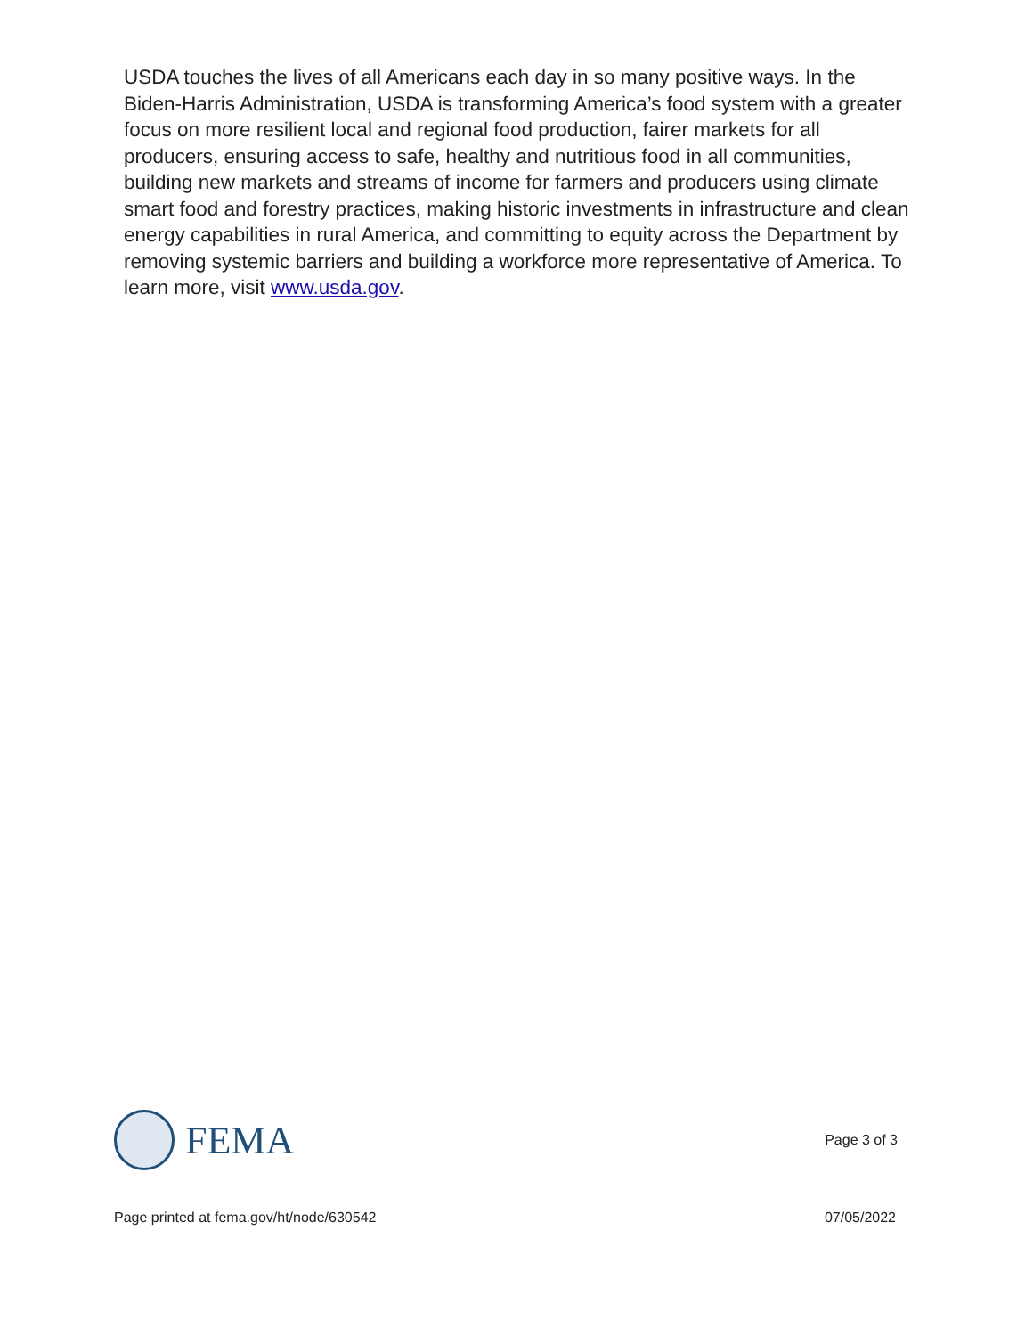USDA touches the lives of all Americans each day in so many positive ways. In the Biden-Harris Administration, USDA is transforming America’s food system with a greater focus on more resilient local and regional food production, fairer markets for all producers, ensuring access to safe, healthy and nutritious food in all communities, building new markets and streams of income for farmers and producers using climate smart food and forestry practices, making historic investments in infrastructure and clean energy capabilities in rural America, and committing to equity across the Department by removing systemic barriers and building a workforce more representative of America. To learn more, visit www.usda.gov.
FEMA
Page 3 of 3
Page printed at fema.gov/ht/node/630542 07/05/2022